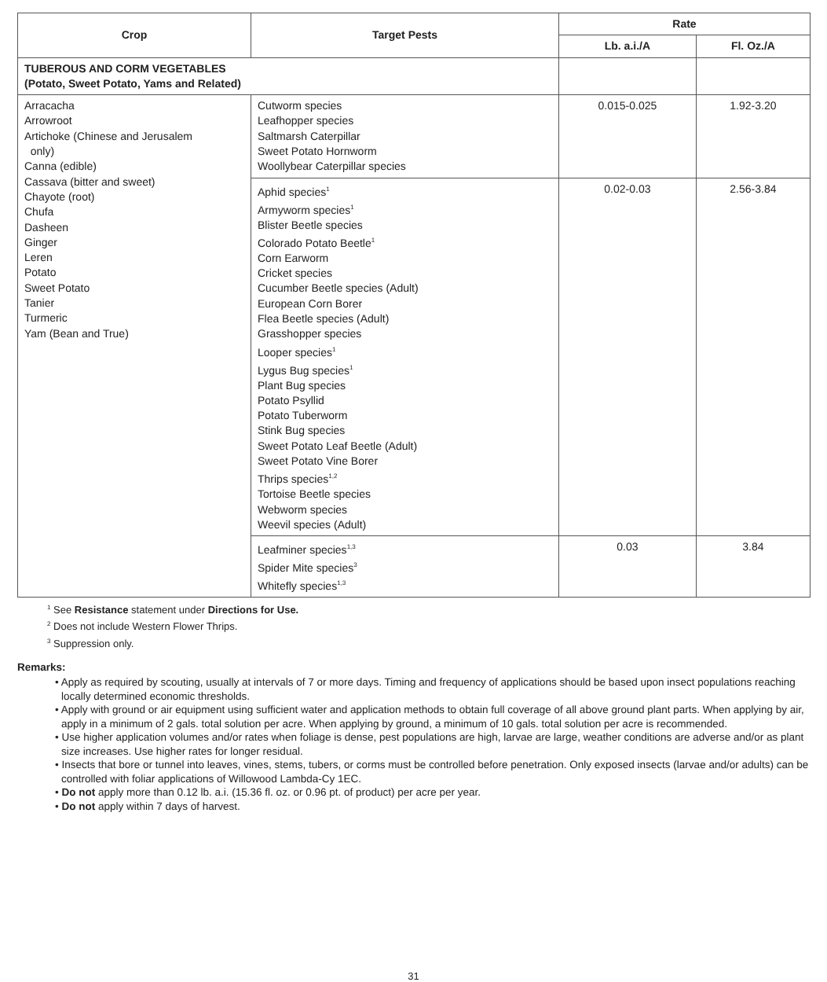| Crop | Target Pests | Rate | |
| --- | --- | --- | --- |
| | | Lb. a.i./A | Fl. Oz./A |
| TUBEROUS AND CORM VEGETABLES (Potato, Sweet Potato, Yams and Related) | | | |
| Arracacha Arrowroot Artichoke (Chinese and Jerusalem only) Canna (edible) Cassava (bitter and sweet) Chayote (root) Chufa Dasheen Ginger Leren Potato Sweet Potato Tanier Turmeric Yam (Bean and True) | Cutworm species Leafhopper species Saltmarsh Caterpillar Sweet Potato Hornworm Woollybear Caterpillar species | 0.015-0.025 | 1.92-3.20 |
| | Aphid species<sup>1</sup> Armyworm species<sup>1</sup> Blister Beetle species Colorado Potato Beetle<sup>1</sup> Corn Earworm Cricket species Cucumber Beetle species (Adult) European Corn Borer Flea Beetle species (Adult) Grasshopper species Looper species<sup>1</sup> Lygus Bug species<sup>1</sup> Plant Bug species Potato Psyllid Potato Tuberworm Stink Bug species Sweet Potato Leaf Beetle (Adult) Sweet Potato Vine Borer Thrips species<sup>1,2</sup> Tortoise Beetle species Webworm species Weevil species (Adult) | 0.02-0.03 | 2.56-3.84 |
| | Leafminer species<sup>1,3</sup> Spider Mite species<sup>3</sup> Whitefly species<sup>1,3</sup> | 0.03 | 3.84 |
<sup>1</sup> See Resistance statement under Directions for Use.
<sup>2</sup> Does not include Western Flower Thrips.
<sup>3</sup> Suppression only.
Remarks:
• Apply as required by scouting, usually at intervals of 7 or more days. Timing and frequency of applications should be based upon insect populations reaching locally determined economic thresholds.
• Apply with ground or air equipment using sufficient water and application methods to obtain full coverage of all above ground plant parts. When applying by air, apply in a minimum of 2 gals. total solution per acre. When applying by ground, a minimum of 10 gals. total solution per acre is recommended.
• Use higher application volumes and/or rates when foliage is dense, pest populations are high, larvae are large, weather conditions are adverse and/or as plant size increases. Use higher rates for longer residual.
• Insects that bore or tunnel into leaves, vines, stems, tubers, or corms must be controlled before penetration. Only exposed insects (larvae and/or adults) can be controlled with foliar applications of Willowood Lambda-Cy 1EC.
• Do not apply more than 0.12 lb. a.i. (15.36 fl. oz. or 0.96 pt. of product) per acre per year.
• Do not apply within 7 days of harvest.
31